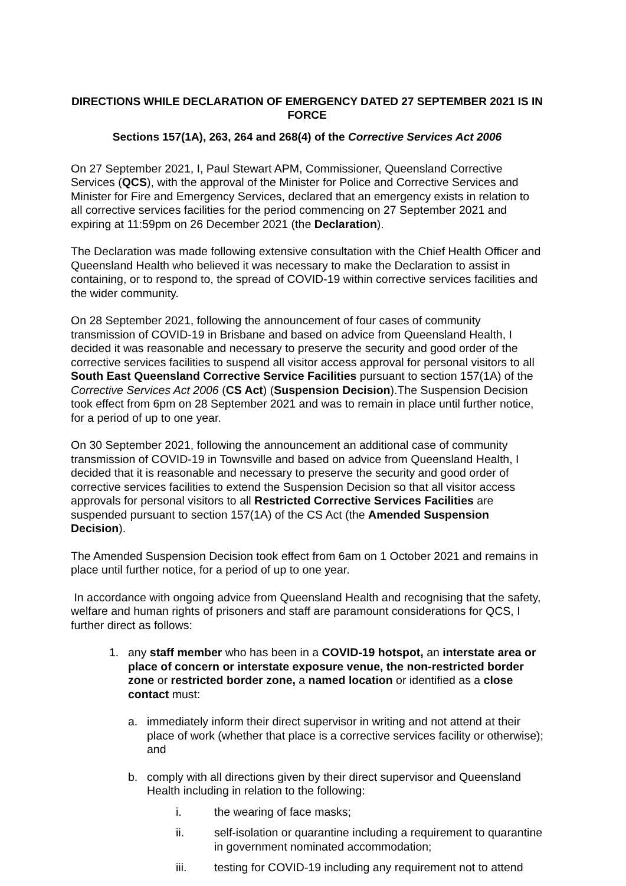DIRECTIONS WHILE DECLARATION OF EMERGENCY DATED 27 SEPTEMBER 2021 IS IN FORCE
Sections 157(1A), 263, 264 and 268(4) of the Corrective Services Act 2006
On 27 September 2021, I, Paul Stewart APM, Commissioner, Queensland Corrective Services (QCS), with the approval of the Minister for Police and Corrective Services and Minister for Fire and Emergency Services, declared that an emergency exists in relation to all corrective services facilities for the period commencing on 27 September 2021 and expiring at 11:59pm on 26 December 2021 (the Declaration).
The Declaration was made following extensive consultation with the Chief Health Officer and Queensland Health who believed it was necessary to make the Declaration to assist in containing, or to respond to, the spread of COVID-19 within corrective services facilities and the wider community.
On 28 September 2021, following the announcement of four cases of community transmission of COVID-19 in Brisbane and based on advice from Queensland Health, I decided it was reasonable and necessary to preserve the security and good order of the corrective services facilities to suspend all visitor access approval for personal visitors to all South East Queensland Corrective Service Facilities pursuant to section 157(1A) of the Corrective Services Act 2006 (CS Act) (Suspension Decision).The Suspension Decision took effect from 6pm on 28 September 2021 and was to remain in place until further notice, for a period of up to one year.
On 30 September 2021, following the announcement an additional case of community transmission of COVID-19 in Townsville and based on advice from Queensland Health, I decided that it is reasonable and necessary to preserve the security and good order of corrective services facilities to extend the Suspension Decision so that all visitor access approvals for personal visitors to all Restricted Corrective Services Facilities are suspended pursuant to section 157(1A) of the CS Act (the Amended Suspension Decision).
The Amended Suspension Decision took effect from 6am on 1 October 2021 and remains in place until further notice, for a period of up to one year.
In accordance with ongoing advice from Queensland Health and recognising that the safety, welfare and human rights of prisoners and staff are paramount considerations for QCS, I further direct as follows:
1. any staff member who has been in a COVID-19 hotspot, an interstate area or place of concern or interstate exposure venue, the non-restricted border zone or restricted border zone, a named location or identified as a close contact must:
a. immediately inform their direct supervisor in writing and not attend at their place of work (whether that place is a corrective services facility or otherwise); and
b. comply with all directions given by their direct supervisor and Queensland Health including in relation to the following:
i. the wearing of face masks;
ii. self-isolation or quarantine including a requirement to quarantine in government nominated accommodation;
iii. testing for COVID-19 including any requirement not to attend